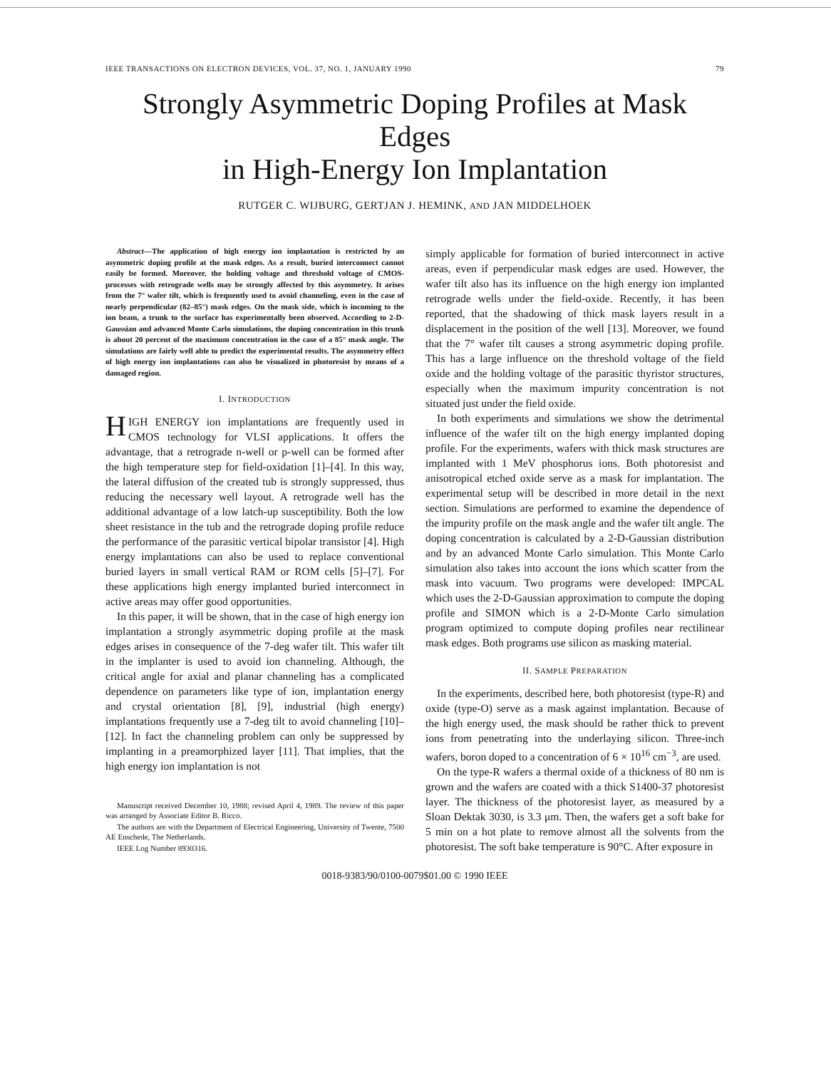IEEE TRANSACTIONS ON ELECTRON DEVICES, VOL. 37, NO. 1, JANUARY 1990 79
Strongly Asymmetric Doping Profiles at Mask Edges
in High-Energy Ion Implantation
RUTGER C. WIJBURG, GERTJAN J. HEMINK, AND JAN MIDDELHOEK
Abstract—The application of high energy ion implantation is restricted by an asymmetric doping profile at the mask edges. As a result, buried interconnect cannot easily be formed. Moreover, the holding voltage and threshold voltage of CMOS-processes with retrograde wells may be strongly affected by this asymmetry. It arises from the 7° wafer tilt, which is frequently used to avoid channeling, even in the case of nearly perpendicular (82–85°) mask edges. On the mask side, which is incoming to the ion beam, a trunk to the surface has experimentally been observed. According to 2-D-Gaussian and advanced Monte Carlo simulations, the doping concentration in this trunk is about 20 percent of the maximum concentration in the case of a 85° mask angle. The simulations are fairly well able to predict the experimental results. The asymmetry effect of high energy ion implantations can also be visualized in photoresist by means of a damaged region.
I. INTRODUCTION
HIGH ENERGY ion implantations are frequently used in CMOS technology for VLSI applications. It offers the advantage, that a retrograde n-well or p-well can be formed after the high temperature step for field-oxidation [1]–[4]. In this way, the lateral diffusion of the created tub is strongly suppressed, thus reducing the necessary well layout. A retrograde well has the additional advantage of a low latch-up susceptibility. Both the low sheet resistance in the tub and the retrograde doping profile reduce the performance of the parasitic vertical bipolar transistor [4]. High energy implantations can also be used to replace conventional buried layers in small vertical RAM or ROM cells [5]–[7]. For these applications high energy implanted buried interconnect in active areas may offer good opportunities.
In this paper, it will be shown, that in the case of high energy ion implantation a strongly asymmetric doping profile at the mask edges arises in consequence of the 7-deg wafer tilt. This wafer tilt in the implanter is used to avoid ion channeling. Although, the critical angle for axial and planar channeling has a complicated dependence on parameters like type of ion, implantation energy and crystal orientation [8], [9], industrial (high energy) implantations frequently use a 7-deg tilt to avoid channeling [10]–[12]. In fact the channeling problem can only be suppressed by implanting in a preamorphized layer [11]. That implies, that the high energy ion implantation is not
Manuscript received December 10, 1988; revised April 4, 1989. The review of this paper was arranged by Associate Editor B. Ricco.
The authors are with the Department of Electrical Engineering, University of Twente, 7500 AE Enschede, The Netherlands.
IEEE Log Number 8930316.
simply applicable for formation of buried interconnect in active areas, even if perpendicular mask edges are used. However, the wafer tilt also has its influence on the high energy ion implanted retrograde wells under the field-oxide. Recently, it has been reported, that the shadowing of thick mask layers result in a displacement in the position of the well [13]. Moreover, we found that the 7° wafer tilt causes a strong asymmetric doping profile. This has a large influence on the threshold voltage of the field oxide and the holding voltage of the parasitic thyristor structures, especially when the maximum impurity concentration is not situated just under the field oxide.
In both experiments and simulations we show the detrimental influence of the wafer tilt on the high energy implanted doping profile. For the experiments, wafers with thick mask structures are implanted with 1 MeV phosphorus ions. Both photoresist and anisotropical etched oxide serve as a mask for implantation. The experimental setup will be described in more detail in the next section. Simulations are performed to examine the dependence of the impurity profile on the mask angle and the wafer tilt angle. The doping concentration is calculated by a 2-D-Gaussian distribution and by an advanced Monte Carlo simulation. This Monte Carlo simulation also takes into account the ions which scatter from the mask into vacuum. Two programs were developed: IMPCAL which uses the 2-D-Gaussian approximation to compute the doping profile and SIMON which is a 2-D-Monte Carlo simulation program optimized to compute doping profiles near rectilinear mask edges. Both programs use silicon as masking material.
II. SAMPLE PREPARATION
In the experiments, described here, both photoresist (type-R) and oxide (type-O) serve as a mask against implantation. Because of the high energy used, the mask should be rather thick to prevent ions from penetrating into the underlaying silicon. Three-inch wafers, boron doped to a concentration of 6 × 10<sup>16</sup> cm<sup>−3</sup>, are used.
On the type-R wafers a thermal oxide of a thickness of 80 nm is grown and the wafers are coated with a thick S1400-37 photoresist layer. The thickness of the photoresist layer, as measured by a Sloan Dektak 3030, is 3.3 μm. Then, the wafers get a soft bake for 5 min on a hot plate to remove almost all the solvents from the photoresist. The soft bake temperature is 90°C. After exposure in
0018-9383/90/0100-0079$01.00 © 1990 IEEE